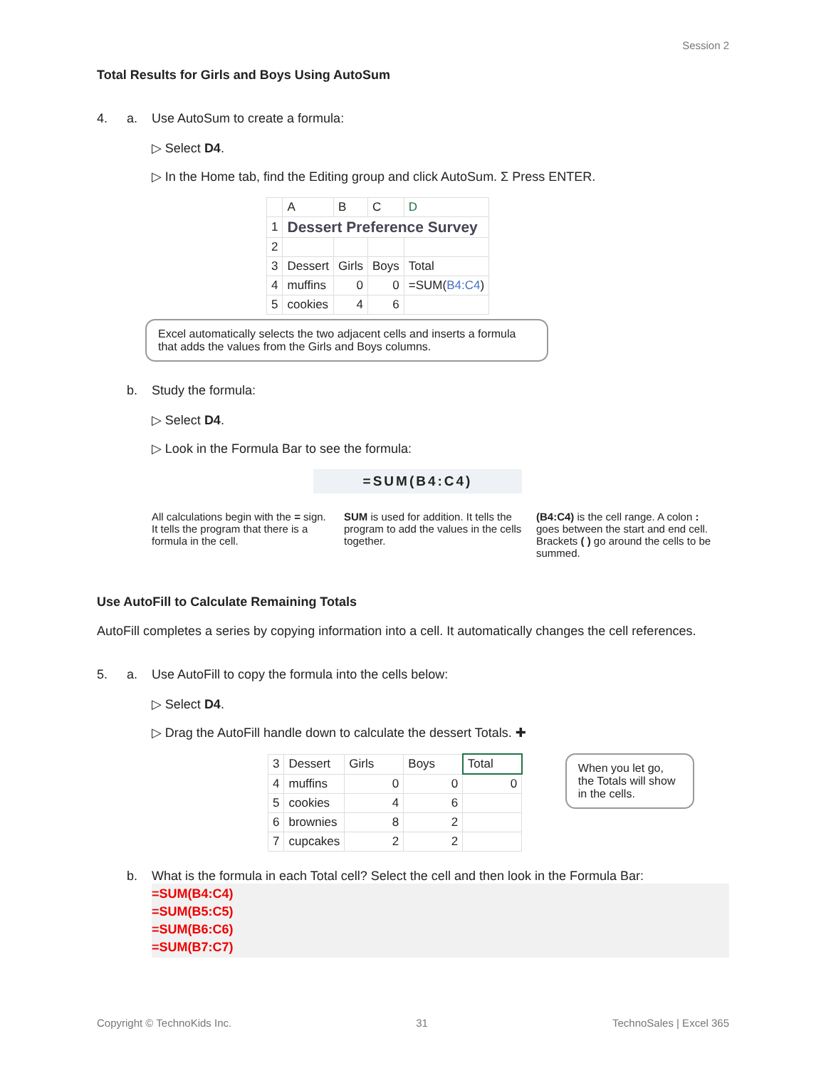Session 2
Total Results for Girls and Boys Using AutoSum
4. a. Use AutoSum to create a formula:
▷ Select D4.
▷ In the Home tab, find the Editing group and click AutoSum. Σ Press ENTER.
| | A | B | C | D |
| 1 | Dessert Preference Survey | | | |
| 2 | | | | |
| 3 | Dessert | Girls | Boys | Total |
| 4 | muffins | 0 | 0 | =SUM( B4:C4 ) |
| 5 | cookies | 4 | 6 | |
Excel automatically selects the two adjacent cells and inserts a formula that adds the values from the Girls and Boys columns.
b. Study the formula:
▷ Select D4.
▷ Look in the Formula Bar to see the formula:
=SUM(B4:C4)
All calculations begin with the = sign. It tells the program that there is a formula in the cell.
SUM is used for addition. It tells the program to add the values in the cells together.
(B4:C4) is the cell range. A colon : goes between the start and end cell. Brackets ( ) go around the cells to be summed.
Use AutoFill to Calculate Remaining Totals
AutoFill completes a series by copying information into a cell. It automatically changes the cell references.
5. a. Use AutoFill to copy the formula into the cells below:
▷ Select D4.
▷ Drag the AutoFill handle down to calculate the dessert Totals. ✚
| 3 | Dessert | Girls | Boys | Total |
| 4 | muffins | 0 | 0 | 0 |
| 5 | cookies | 4 | 6 | |
| 6 | brownies | 8 | 2 | |
| 7 | cupcakes | 2 | 2 | |
When you let go, the Totals will show in the cells.
b. What is the formula in each Total cell? Select the cell and then look in the Formula Bar:
=SUM(B4:C4)
=SUM(B5:C5)
=SUM(B6:C6)
=SUM(B7:C7)
Copyright © TechnoKids Inc. 31 TechnoSales | Excel 365